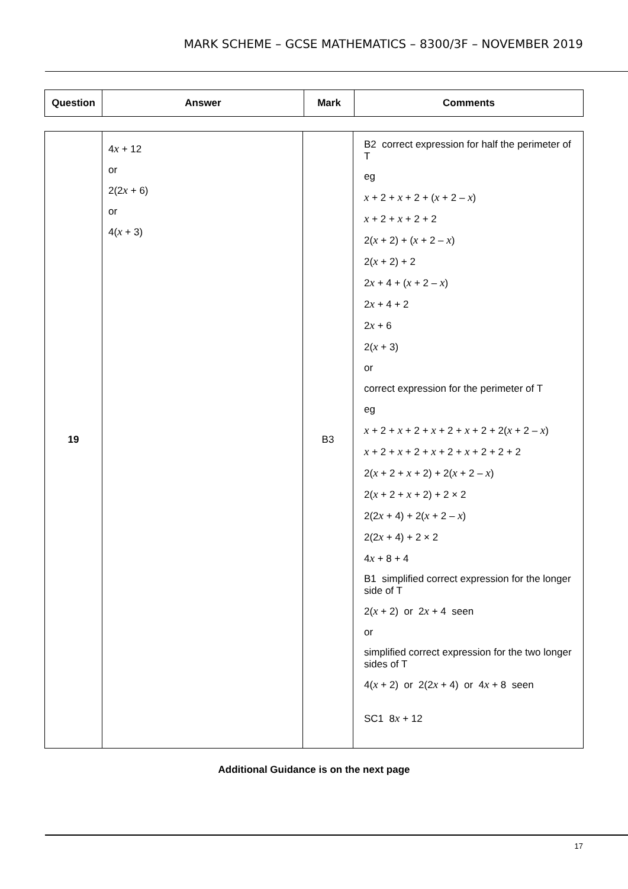MARK SCHEME – GCSE MATHEMATICS – 8300/3F – NOVEMBER 2019
| Question | Answer | Mark | Comments |
| --- | --- | --- | --- |
| 19 | 4 x + 12 or 2(2 x + 6) or 4( x + 3) | B3 | B2 correct expression for half the perimeter of T eg x + 2 + x + 2 + ( x + 2 – x ) x + 2 + x + 2 + 2 2( x + 2) + ( x + 2 – x ) 2( x + 2) + 2 2 x + 4 + ( x + 2 – x ) 2 x + 4 + 2 2 x + 6 2( x + 3) or correct expression for the perimeter of T eg x + 2 + x + 2 + x + 2 + x + 2 + 2( x + 2 – x ) x + 2 + x + 2 + x + 2 + x + 2 + 2 + 2 2( x + 2 + x + 2) + 2( x + 2 – x ) 2( x + 2 + x + 2) + 2 × 2 2(2 x + 4) + 2( x + 2 – x ) 2(2 x + 4) + 2 × 2 4 x + 8 + 4 B1 simplified correct expression for the longer side of T 2( x + 2) or 2 x + 4 seen or simplified correct expression for the two longer sides of T 4( x + 2) or 2(2 x + 4) or 4 x + 8 seen SC1 8 x + 12 |
Additional Guidance is on the next page
17